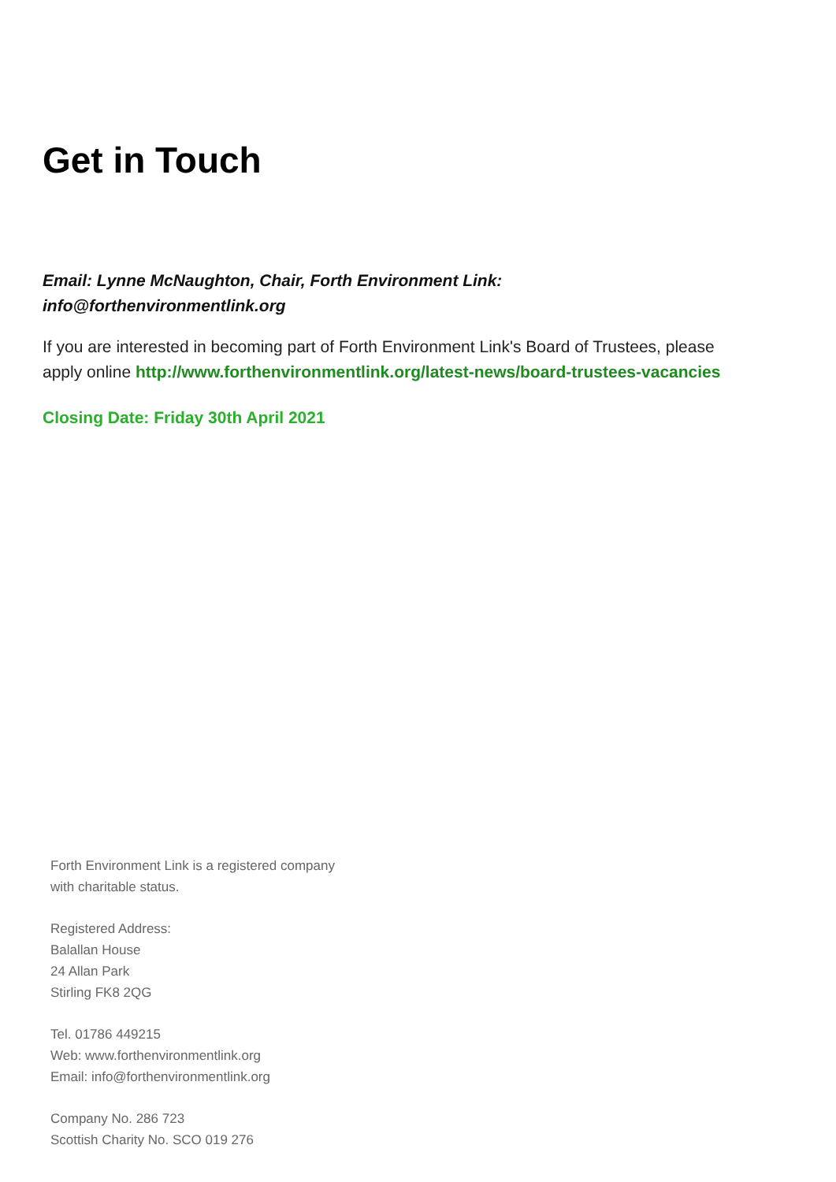Get in Touch
Email: Lynne McNaughton, Chair, Forth Environment Link:
info@forthenvironmentlink.org
If you are interested in becoming part of Forth Environment Link's Board of Trustees, please apply online http://www.forthenvironmentlink.org/latest-news/board-trustees-vacancies
Closing Date: Friday 30th April 2021
Forth Environment Link is a registered company
with charitable status.
Registered Address:
Balallan House
24 Allan Park
Stirling FK8 2QG
Tel. 01786 449215
Web: www.forthenvironmentlink.org
Email: info@forthenvironmentlink.org
Company No. 286 723
Scottish Charity No. SCO 019 276